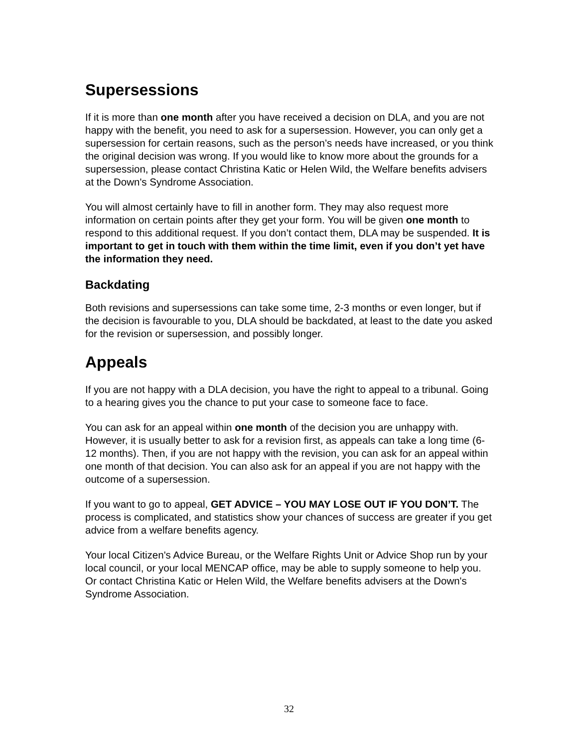Supersessions
If it is more than one month after you have received a decision on DLA, and you are not happy with the benefit, you need to ask for a supersession. However, you can only get a supersession for certain reasons, such as the person’s needs have increased, or you think the original decision was wrong. If you would like to know more about the grounds for a supersession, please contact Christina Katic or Helen Wild, the Welfare benefits advisers at the Down's Syndrome Association.
You will almost certainly have to fill in another form. They may also request more information on certain points after they get your form. You will be given one month to respond to this additional request. If you don’t contact them, DLA may be suspended. It is important to get in touch with them within the time limit, even if you don’t yet have the information they need.
Backdating
Both revisions and supersessions can take some time, 2-3 months or even longer, but if the decision is favourable to you, DLA should be backdated, at least to the date you asked for the revision or supersession, and possibly longer.
Appeals
If you are not happy with a DLA decision, you have the right to appeal to a tribunal. Going to a hearing gives you the chance to put your case to someone face to face.
You can ask for an appeal within one month of the decision you are unhappy with. However, it is usually better to ask for a revision first, as appeals can take a long time (6-12 months). Then, if you are not happy with the revision, you can ask for an appeal within one month of that decision. You can also ask for an appeal if you are not happy with the outcome of a supersession.
If you want to go to appeal, GET ADVICE – YOU MAY LOSE OUT IF YOU DON’T. The process is complicated, and statistics show your chances of success are greater if you get advice from a welfare benefits agency.
Your local Citizen's Advice Bureau, or the Welfare Rights Unit or Advice Shop run by your local council, or your local MENCAP office, may be able to supply someone to help you. Or contact Christina Katic or Helen Wild, the Welfare benefits advisers at the Down's Syndrome Association.
32